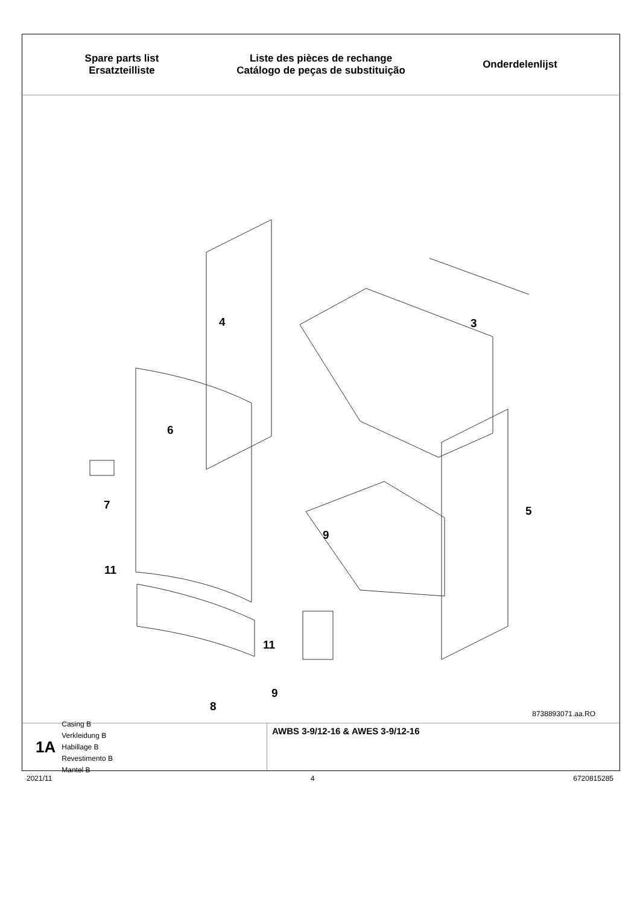Spare parts list
Ersatzteilliste
Liste des pièces de rechange
Catálogo de peças de substituição
Onderdelenlijst
4 3
6
7 5
9
11
11
9
8
8738893071.aa.RO
1A
Casing B
Verkleidung B
Habillage B
Revestimento B
Mantel B
AWBS 3-9/12-16 & AWES 3-9/12-16
2021/11 4 6720815285